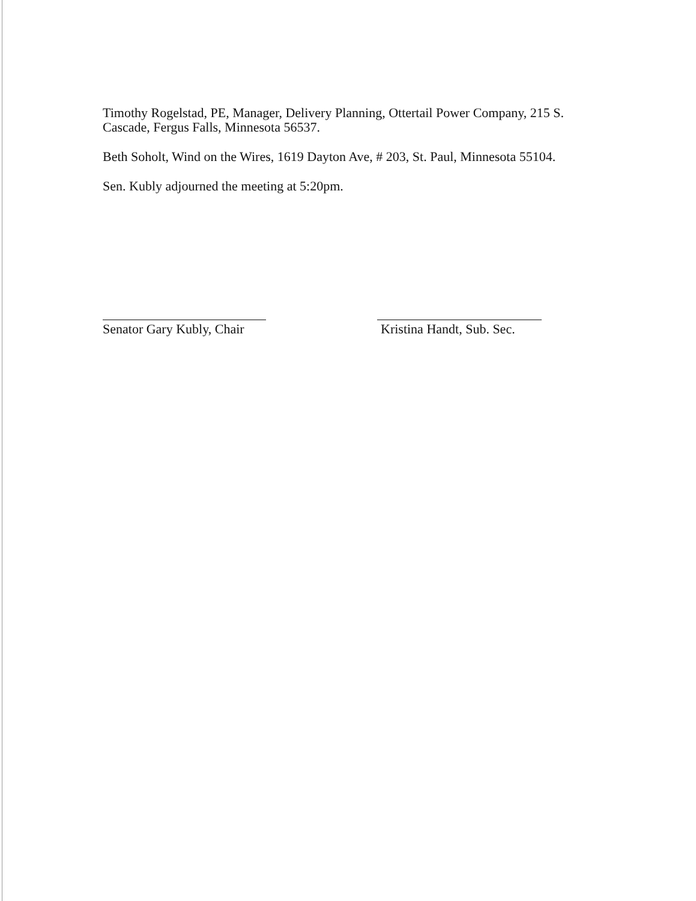Timothy Rogelstad, PE, Manager, Delivery Planning, Ottertail Power Company, 215 S. Cascade, Fergus Falls, Minnesota 56537.
Beth Soholt, Wind on the Wires, 1619 Dayton Ave, # 203, St. Paul, Minnesota 55104.
Sen. Kubly adjourned the meeting at 5:20pm.
Senator Gary Kubly, Chair
Kristina Handt, Sub. Sec.